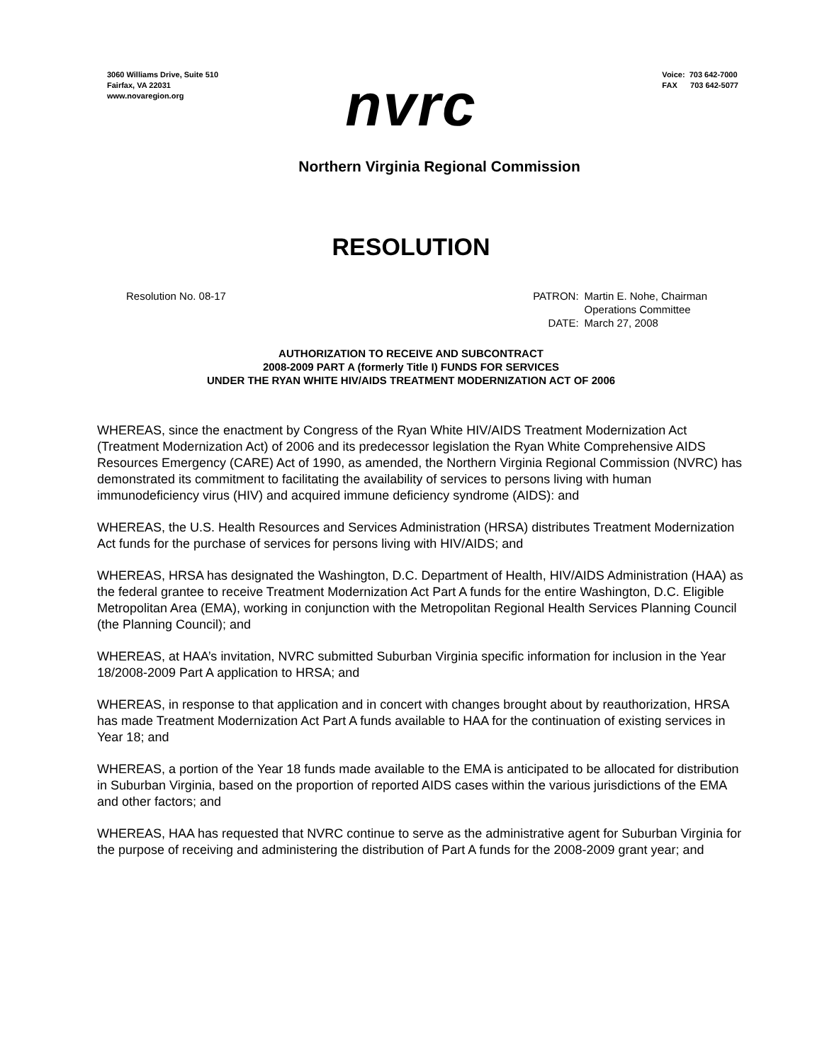3060 Williams Drive, Suite 510
Fairfax, VA 22031
www.novaregion.org
Voice: 703 642-7000
FAX 703 642-5077
nvrc
Northern Virginia Regional Commission
RESOLUTION
Resolution No. 08-17
| PATRON: | Martin E. Nohe, Chairman Operations Committee |
| DATE: | March 27, 2008 |
AUTHORIZATION TO RECEIVE AND SUBCONTRACT
2008-2009 PART A (formerly Title I) FUNDS FOR SERVICES
UNDER THE RYAN WHITE HIV/AIDS TREATMENT MODERNIZATION ACT OF 2006
WHEREAS, since the enactment by Congress of the Ryan White HIV/AIDS Treatment Modernization Act (Treatment Modernization Act) of 2006 and its predecessor legislation the Ryan White Comprehensive AIDS Resources Emergency (CARE) Act of 1990, as amended, the Northern Virginia Regional Commission (NVRC) has demonstrated its commitment to facilitating the availability of services to persons living with human immunodeficiency virus (HIV) and acquired immune deficiency syndrome (AIDS): and
WHEREAS, the U.S. Health Resources and Services Administration (HRSA) distributes Treatment Modernization Act funds for the purchase of services for persons living with HIV/AIDS; and
WHEREAS, HRSA has designated the Washington, D.C. Department of Health, HIV/AIDS Administration (HAA) as the federal grantee to receive Treatment Modernization Act Part A funds for the entire Washington, D.C. Eligible Metropolitan Area (EMA), working in conjunction with the Metropolitan Regional Health Services Planning Council (the Planning Council); and
WHEREAS, at HAA’s invitation, NVRC submitted Suburban Virginia specific information for inclusion in the Year 18/2008-2009 Part A application to HRSA; and
WHEREAS, in response to that application and in concert with changes brought about by reauthorization, HRSA has made Treatment Modernization Act Part A funds available to HAA for the continuation of existing services in Year 18; and
WHEREAS, a portion of the Year 18 funds made available to the EMA is anticipated to be allocated for distribution in Suburban Virginia, based on the proportion of reported AIDS cases within the various jurisdictions of the EMA and other factors; and
WHEREAS, HAA has requested that NVRC continue to serve as the administrative agent for Suburban Virginia for the purpose of receiving and administering the distribution of Part A funds for the 2008-2009 grant year; and